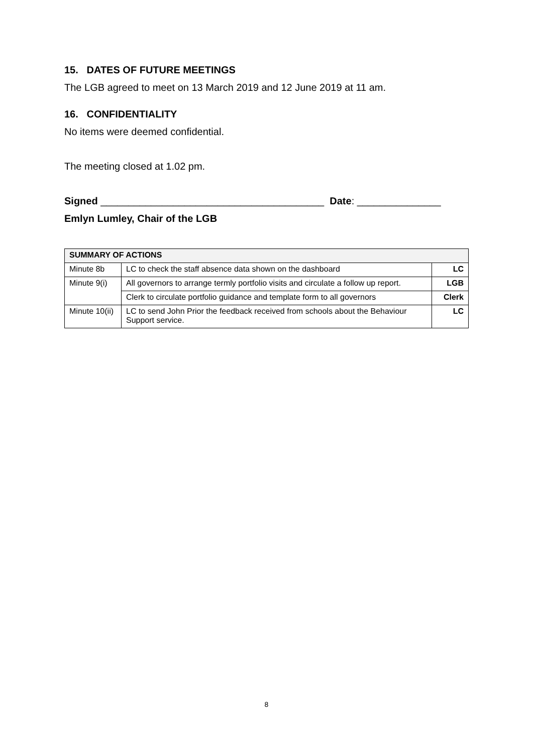15. DATES OF FUTURE MEETINGS
The LGB agreed to meet on 13 March 2019 and 12 June 2019 at 11 am.
16. CONFIDENTIALITY
No items were deemed confidential.
The meeting closed at 1.02 pm.
Signed ________________________________________ Date: _______________
Emlyn Lumley, Chair of the LGB
| SUMMARY OF ACTIONS | | |
| --- | --- | --- |
| Minute 8b | LC to check the staff absence data shown on the dashboard | LC |
| Minute 9(i) | All governors to arrange termly portfolio visits and circulate a follow up report. | LGB |
| | Clerk to circulate portfolio guidance and template form to all governors | Clerk |
| Minute 10(ii) | LC to send John Prior the feedback received from schools about the Behaviour Support service. | LC |
8